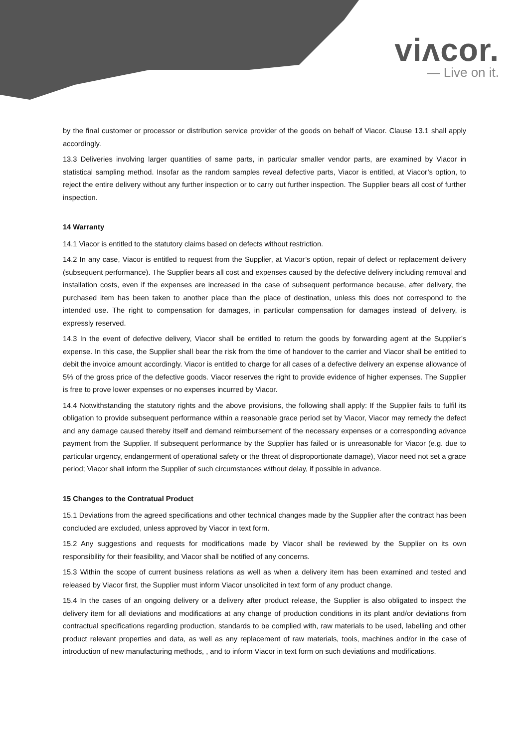viʌcor.
— Live on it.
by the final customer or processor or distribution service provider of the goods on behalf of Viacor. Clause 13.1 shall apply accordingly.
13.3 Deliveries involving larger quantities of same parts, in particular smaller vendor parts, are examined by Viacor in statistical sampling method. Insofar as the random samples reveal defective parts, Viacor is entitled, at Viacor’s option, to reject the entire delivery without any further inspection or to carry out further inspection. The Supplier bears all cost of further inspection.
14 Warranty
14.1 Viacor is entitled to the statutory claims based on defects without restriction.
14.2 In any case, Viacor is entitled to request from the Supplier, at Viacor’s option, repair of defect or replacement delivery (subsequent performance). The Supplier bears all cost and expenses caused by the defective delivery including removal and installation costs, even if the expenses are increased in the case of subsequent performance because, after delivery, the purchased item has been taken to another place than the place of destination, unless this does not correspond to the intended use. The right to compensation for damages, in particular compensation for damages instead of delivery, is expressly reserved.
14.3 In the event of defective delivery, Viacor shall be entitled to return the goods by forwarding agent at the Supplier’s expense. In this case, the Supplier shall bear the risk from the time of handover to the carrier and Viacor shall be entitled to debit the invoice amount accordingly. Viacor is entitled to charge for all cases of a defective delivery an expense allowance of 5% of the gross price of the defective goods. Viacor reserves the right to provide evidence of higher expenses. The Supplier is free to prove lower expenses or no expenses incurred by Viacor.
14.4 Notwithstanding the statutory rights and the above provisions, the following shall apply: If the Supplier fails to fulfil its obligation to provide subsequent performance within a reasonable grace period set by Viacor, Viacor may remedy the defect and any damage caused thereby itself and demand reimbursement of the necessary expenses or a corresponding advance payment from the Supplier. If subsequent performance by the Supplier has failed or is unreasonable for Viacor (e.g. due to particular urgency, endangerment of operational safety or the threat of disproportionate damage), Viacor need not set a grace period; Viacor shall inform the Supplier of such circumstances without delay, if possible in advance.
15 Changes to the Contratual Product
15.1 Deviations from the agreed specifications and other technical changes made by the Supplier after the contract has been concluded are excluded, unless approved by Viacor in text form.
15.2 Any suggestions and requests for modifications made by Viacor shall be reviewed by the Supplier on its own responsibility for their feasibility, and Viacor shall be notified of any concerns.
15.3 Within the scope of current business relations as well as when a delivery item has been examined and tested and released by Viacor first, the Supplier must inform Viacor unsolicited in text form of any product change.
15.4 In the cases of an ongoing delivery or a delivery after product release, the Supplier is also obligated to inspect the delivery item for all deviations and modifications at any change of production conditions in its plant and/or deviations from contractual specifications regarding production, standards to be complied with, raw materials to be used, labelling and other product relevant properties and data, as well as any replacement of raw materials, tools, machines and/or in the case of introduction of new manufacturing methods, , and to inform Viacor in text form on such deviations and modifications.